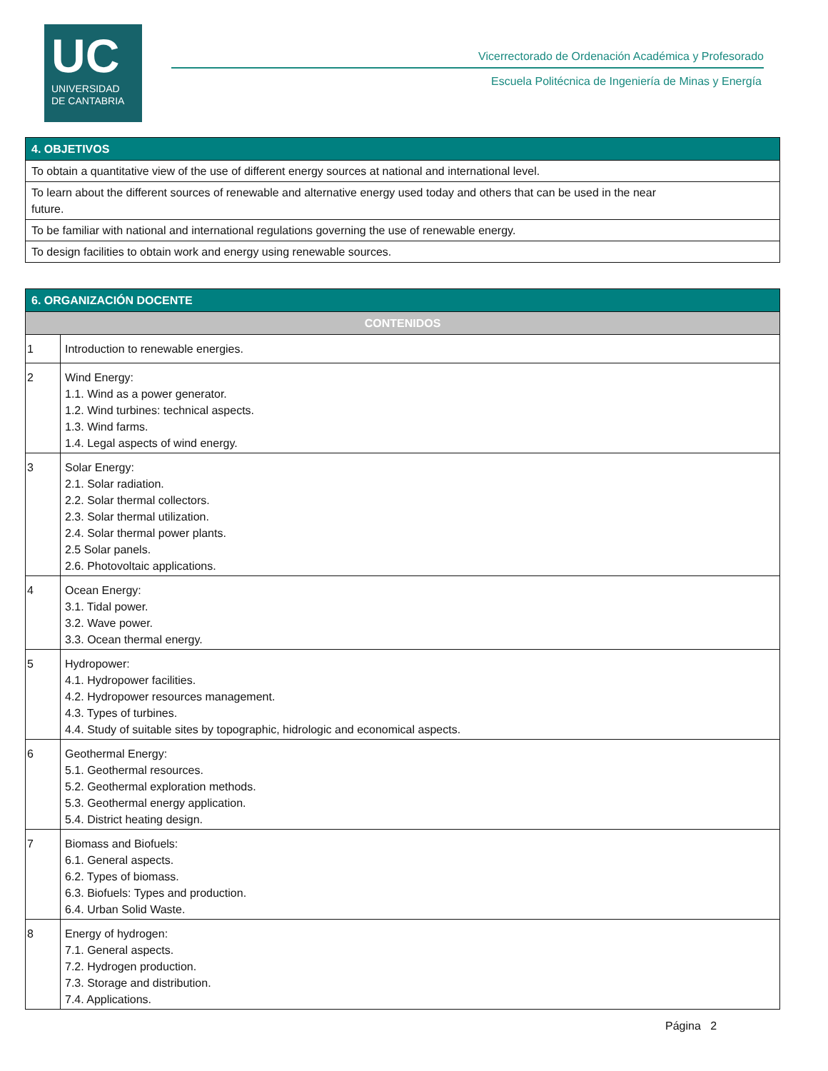UC
UNIVERSIDAD
DE CANTABRIA
Vicerrectorado de Ordenación Académica y Profesorado
Escuela Politécnica de Ingeniería de Minas y Energía
| 4. OBJETIVOS |
| --- |
| To obtain a quantitative view of the use of different energy sources at national and international level. |
| To learn about the different sources of renewable and alternative energy used today and others that can be used in the near future. |
| To be familiar with national and international regulations governing the use of renewable energy. |
| To design facilities to obtain work and energy using renewable sources. |
| 6. ORGANIZACIÓN DOCENTE | |
| --- | --- |
| CONTENIDOS | |
| 1 | Introduction to renewable energies. |
| 2 | Wind Energy: 1.1. Wind as a power generator. 1.2. Wind turbines: technical aspects. 1.3. Wind farms. 1.4. Legal aspects of wind energy. |
| 3 | Solar Energy: 2.1. Solar radiation. 2.2. Solar thermal collectors. 2.3. Solar thermal utilization. 2.4. Solar thermal power plants. 2.5 Solar panels. 2.6. Photovoltaic applications. |
| 4 | Ocean Energy: 3.1. Tidal power. 3.2. Wave power. 3.3. Ocean thermal energy. |
| 5 | Hydropower: 4.1. Hydropower facilities. 4.2. Hydropower resources management. 4.3. Types of turbines. 4.4. Study of suitable sites by topographic, hidrologic and economical aspects. |
| 6 | Geothermal Energy: 5.1. Geothermal resources. 5.2. Geothermal exploration methods. 5.3. Geothermal energy application. 5.4. District heating design. |
| 7 | Biomass and Biofuels: 6.1. General aspects. 6.2. Types of biomass. 6.3. Biofuels: Types and production. 6.4. Urban Solid Waste. |
| 8 | Energy of hydrogen: 7.1. General aspects. 7.2. Hydrogen production. 7.3. Storage and distribution. 7.4. Applications. |
Página 2